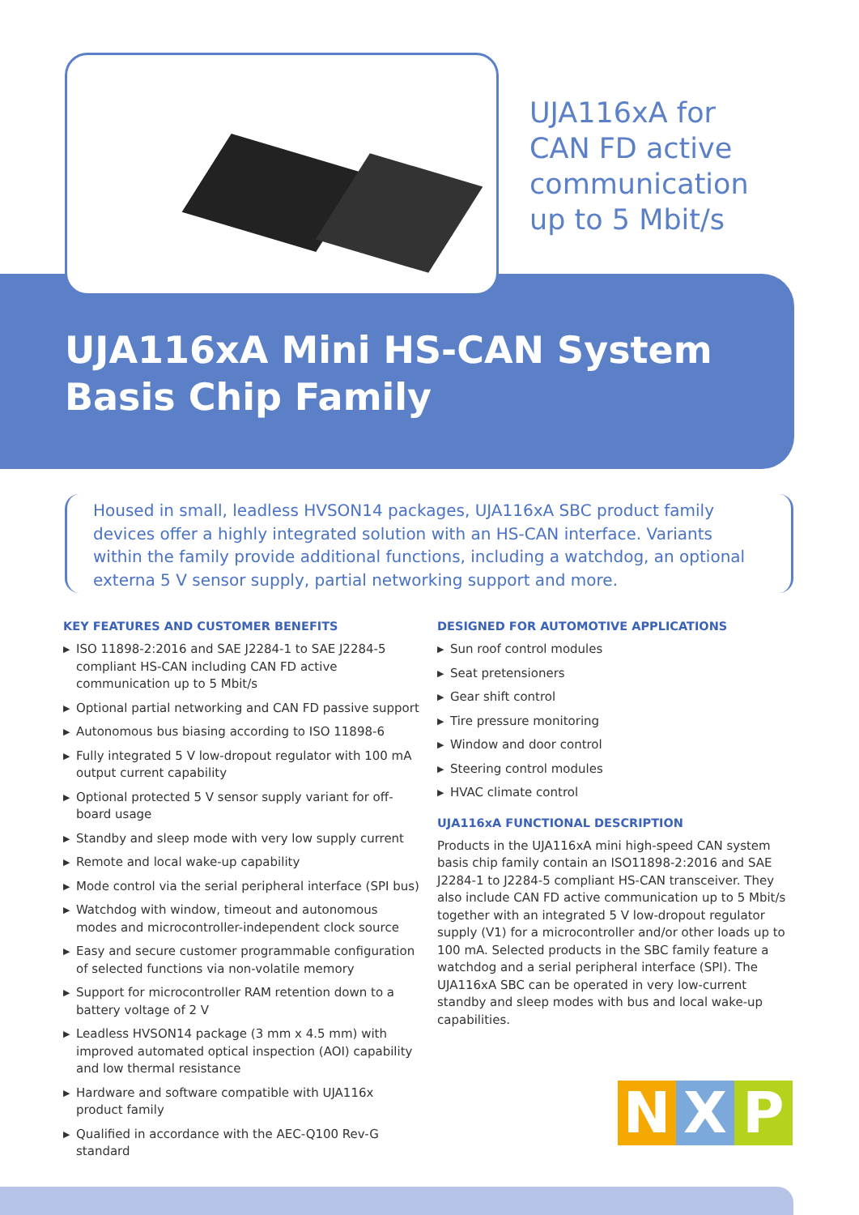UJA116xA for
CAN FD active
communication
up to 5 Mbit/s
UJA116xA Mini HS-CAN System
Basis Chip Family
Housed in small, leadless HVSON14 packages, UJA116xA SBC product family devices offer a highly integrated solution with an HS-CAN interface. Variants within the family provide additional functions, including a watchdog, an optional externa 5 V sensor supply, partial networking support and more.
KEY FEATURES AND CUSTOMER BENEFITS
▶ ISO 11898-2:2016 and SAE J2284-1 to SAE J2284-5 compliant HS-CAN including CAN FD active communication up to 5 Mbit/s
▶ Optional partial networking and CAN FD passive support
▶ Autonomous bus biasing according to ISO 11898-6
▶ Fully integrated 5 V low-dropout regulator with 100 mA output current capability
▶ Optional protected 5 V sensor supply variant for off-board usage
▶ Standby and sleep mode with very low supply current
▶ Remote and local wake-up capability
▶ Mode control via the serial peripheral interface (SPI bus)
▶ Watchdog with window, timeout and autonomous modes and microcontroller-independent clock source
▶ Easy and secure customer programmable configuration of selected functions via non-volatile memory
▶ Support for microcontroller RAM retention down to a battery voltage of 2 V
▶ Leadless HVSON14 package (3 mm x 4.5 mm) with improved automated optical inspection (AOI) capability and low thermal resistance
▶ Hardware and software compatible with UJA116x product family
▶ Qualified in accordance with the AEC-Q100 Rev-G standard
DESIGNED FOR AUTOMOTIVE APPLICATIONS
▶ Sun roof control modules
▶ Seat pretensioners
▶ Gear shift control
▶ Tire pressure monitoring
▶ Window and door control
▶ Steering control modules
▶ HVAC climate control
UJA116xA FUNCTIONAL DESCRIPTION
Products in the UJA116xA mini high-speed CAN system basis chip family contain an ISO11898-2:2016 and SAE J2284-1 to J2284-5 compliant HS-CAN transceiver. They also include CAN FD active communication up to 5 Mbit/s together with an integrated 5 V low-dropout regulator supply (V1) for a microcontroller and/or other loads up to 100 mA. Selected products in the SBC family feature a watchdog and a serial peripheral interface (SPI). The UJA116xA SBC can be operated in very low-current standby and sleep modes with bus and local wake-up capabilities.
N X P